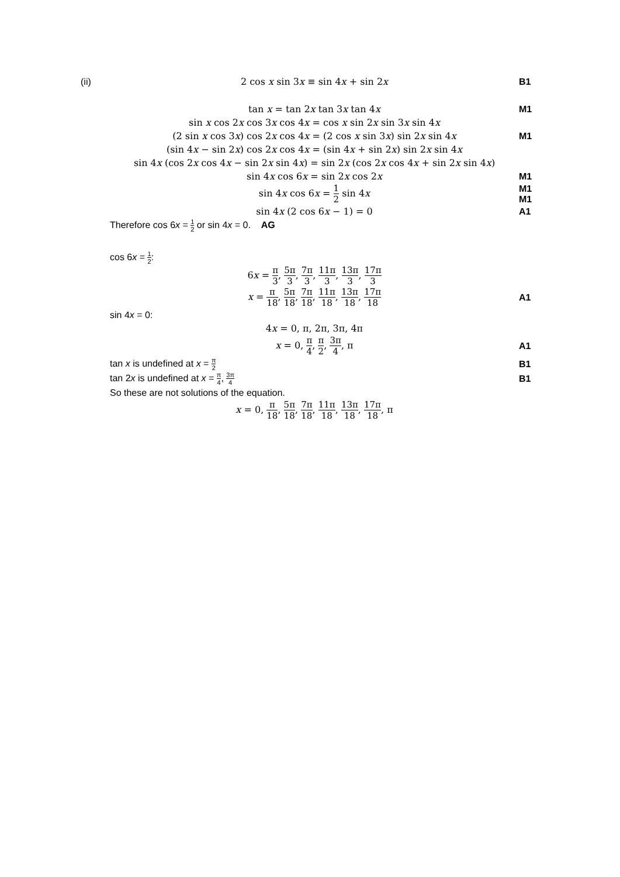(ii) 2 cos x sin 3x ≡ sin 4x + sin 2x B1
tan x = tan 2x tan 3x tan 4x M1
sin x cos 2x cos 3x cos 4x = cos x sin 2x sin 3x sin 4x
(2 sin x cos 3x) cos 2x cos 4x = (2 cos x sin 3x) sin 2x sin 4x M1
(sin 4x − sin 2x) cos 2x cos 4x = (sin 4x + sin 2x) sin 2x sin 4x
sin 4x (cos 2x cos 4x − sin 2x sin 4x) = sin 2x (cos 2x cos 4x + sin 2x sin 4x)
sin 4x cos 6x = sin 2x cos 2x M1
sin 4x cos 6x = 1 2 sin 4x
M1
M1
sin 4x (2 cos 6x − 1) = 0 A1
Therefore cos 6x = 1 2 or sin 4x = 0. AG
cos 6x = 1 2:
6x = π 3, 5π 3, 7π 3, 11π 3, 13π 3, 17π 3
x = π 18, 5π 18, 7π 18, 11π 18, 13π 18, 17π 18
A1
sin 4x = 0:
4x = 0, π, 2π, 3π, 4π
x = 0, π 4, π 2, 3π 4, π A1
tan x is undefined at x = π 2
B1
tan 2x is undefined at x = π 4, 3π 4
B1
So these are not solutions of the equation.
x = 0, π 18, 5π 18, 7π 18, 11π 18, 13π 18, 17π 18, π